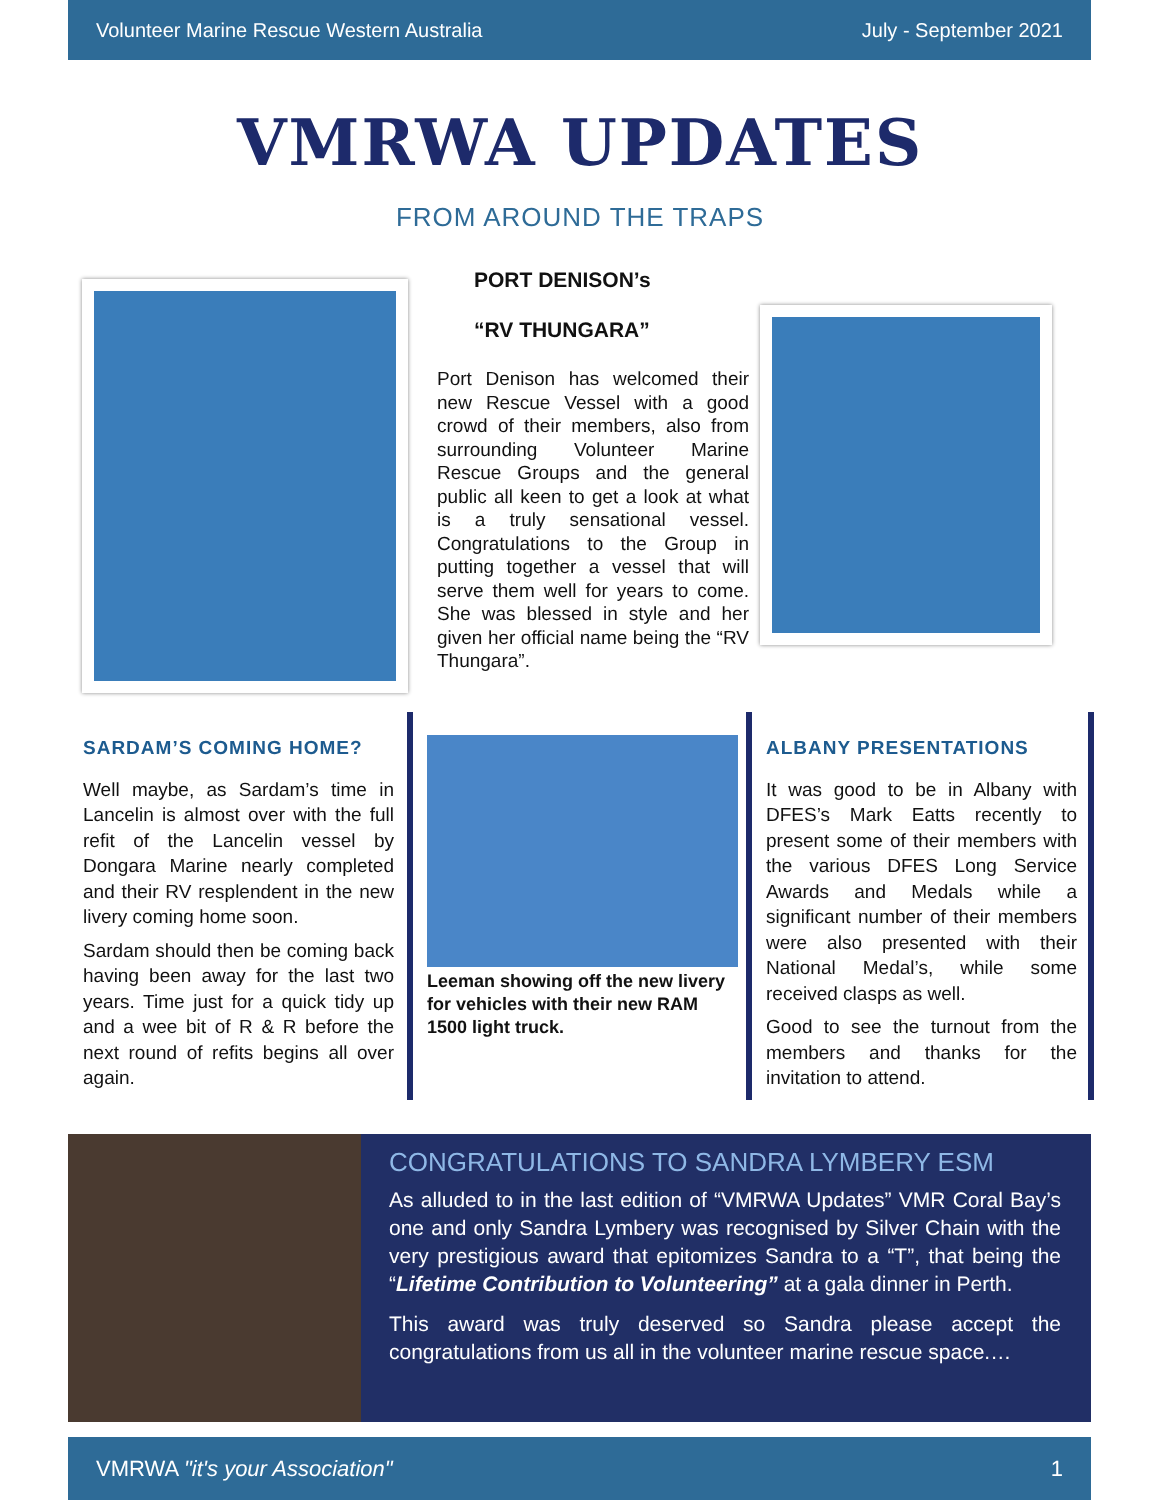Volunteer Marine Rescue Western Australia July - September 2021
VMRWA UPDATES
FROM AROUND THE TRAPS
PORT DENISON’s
“RV THUNGARA”
Port Denison has welcomed their new Rescue Vessel with a good crowd of their members, also from surrounding Volunteer Marine Rescue Groups and the general public all keen to get a look at what is a truly sensational vessel. Congratulations to the Group in putting together a vessel that will serve them well for years to come. She was blessed in style and her given her official name being the “RV Thungara”.
SARDAM’S COMING HOME?
Well maybe, as Sardam’s time in Lancelin is almost over with the full refit of the Lancelin vessel by Dongara Marine nearly completed and their RV resplendent in the new livery coming home soon.
Sardam should then be coming back having been away for the last two years. Time just for a quick tidy up and a wee bit of R & R before the next round of refits begins all over again.
Leeman showing off the new livery for vehicles with their new RAM 1500 light truck.
ALBANY PRESENTATIONS
It was good to be in Albany with DFES’s Mark Eatts recently to present some of their members with the various DFES Long Service Awards and Medals while a significant number of their members were also presented with their National Medal’s, while some received clasps as well.
Good to see the turnout from the members and thanks for the invitation to attend.
CONGRATULATIONS TO SANDRA LYMBERY ESM
As alluded to in the last edition of “VMRWA Updates” VMR Coral Bay’s one and only Sandra Lymbery was recognised by Silver Chain with the very prestigious award that epitomizes Sandra to a “T”, that being the “Lifetime Contribution to Volunteering” at a gala dinner in Perth.
This award was truly deserved so Sandra please accept the congratulations from us all in the volunteer marine rescue space.…
VMRWA "it's your Association" 1